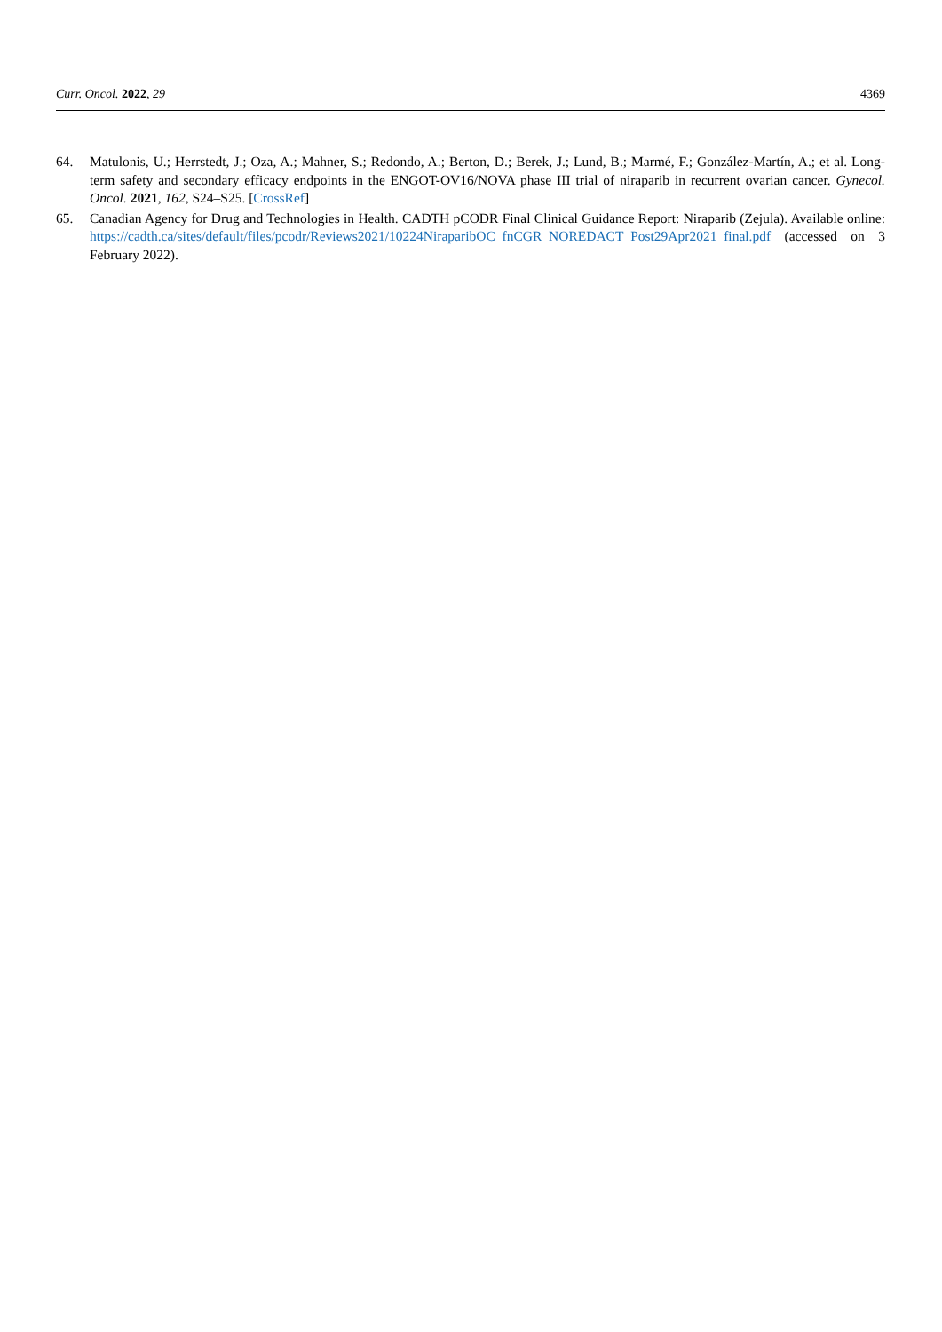Curr. Oncol. 2022, 29 4369
64. Matulonis, U.; Herrstedt, J.; Oza, A.; Mahner, S.; Redondo, A.; Berton, D.; Berek, J.; Lund, B.; Marmé, F.; González-Martín, A.; et al. Long-term safety and secondary efficacy endpoints in the ENGOT-OV16/NOVA phase III trial of niraparib in recurrent ovarian cancer. Gynecol. Oncol. 2021, 162, S24–S25. [CrossRef]
65. Canadian Agency for Drug and Technologies in Health. CADTH pCODR Final Clinical Guidance Report: Niraparib (Zejula). Available online: https://cadth.ca/sites/default/files/pcodr/Reviews2021/10224NiraparibOC_fnCGR_NOREDACT_Post29Apr2021_final.pdf (accessed on 3 February 2022).